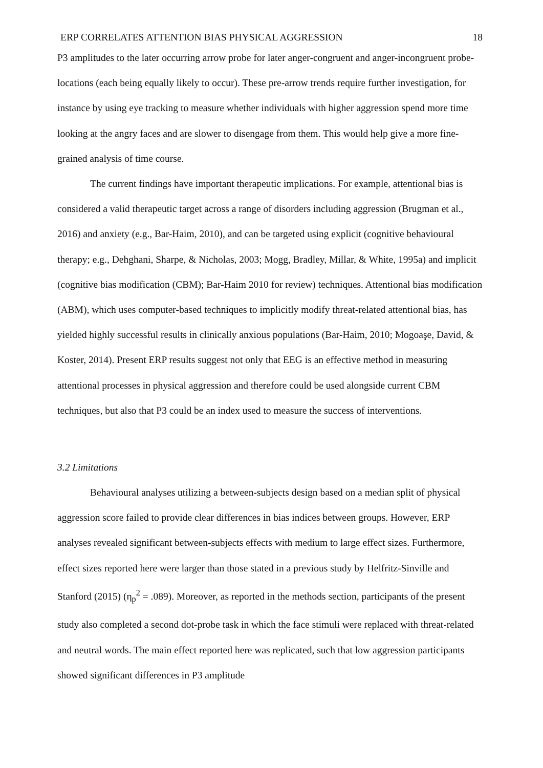ERP CORRELATES ATTENTION BIAS PHYSICAL AGGRESSION 18
P3 amplitudes to the later occurring arrow probe for later anger-congruent and anger-incongruent probe-locations (each being equally likely to occur). These pre-arrow trends require further investigation, for instance by using eye tracking to measure whether individuals with higher aggression spend more time looking at the angry faces and are slower to disengage from them. This would help give a more fine-grained analysis of time course.
The current findings have important therapeutic implications. For example, attentional bias is considered a valid therapeutic target across a range of disorders including aggression (Brugman et al., 2016) and anxiety (e.g., Bar-Haim, 2010), and can be targeted using explicit (cognitive behavioural therapy; e.g., Dehghani, Sharpe, & Nicholas, 2003; Mogg, Bradley, Millar, & White, 1995a) and implicit (cognitive bias modification (CBM); Bar-Haim 2010 for review) techniques. Attentional bias modification (ABM), which uses computer-based techniques to implicitly modify threat-related attentional bias, has yielded highly successful results in clinically anxious populations (Bar-Haim, 2010; Mogoaşe, David, & Koster, 2014). Present ERP results suggest not only that EEG is an effective method in measuring attentional processes in physical aggression and therefore could be used alongside current CBM techniques, but also that P3 could be an index used to measure the success of interventions.
3.2 Limitations
Behavioural analyses utilizing a between-subjects design based on a median split of physical aggression score failed to provide clear differences in bias indices between groups. However, ERP analyses revealed significant between-subjects effects with medium to large effect sizes. Furthermore, effect sizes reported here were larger than those stated in a previous study by Helfritz-Sinville and Stanford (2015) (η<sub>p</sub><sup>2</sup> = .089). Moreover, as reported in the methods section, participants of the present study also completed a second dot-probe task in which the face stimuli were replaced with threat-related and neutral words. The main effect reported here was replicated, such that low aggression participants showed significant differences in P3 amplitude